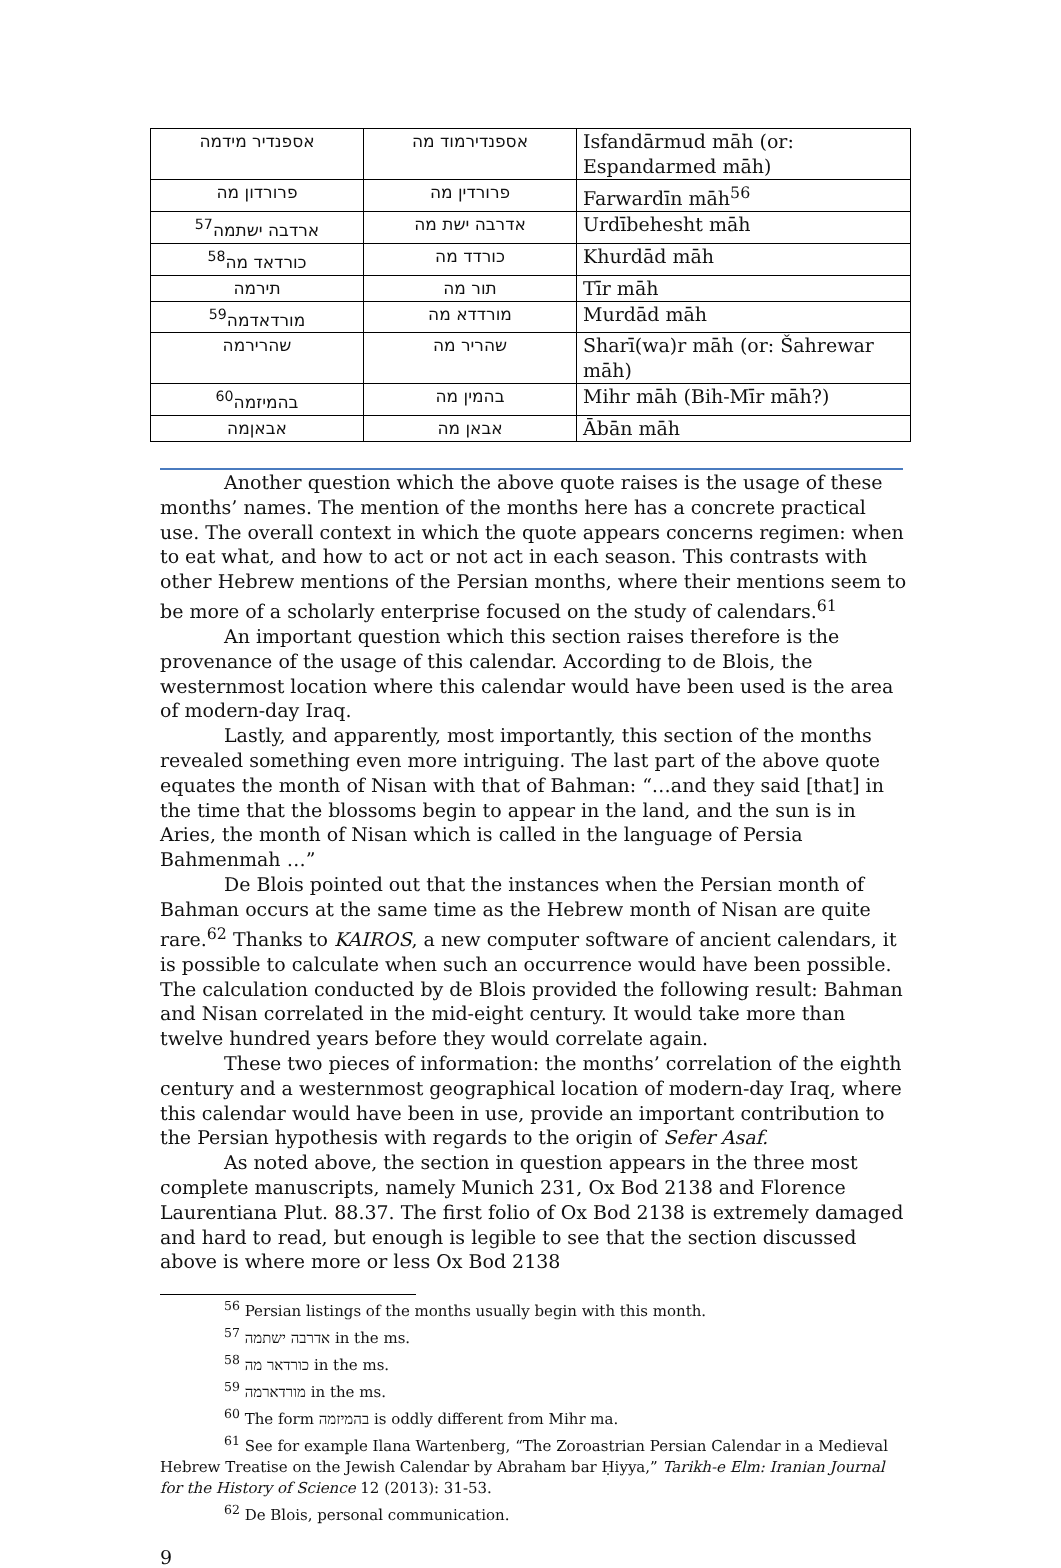| אספנדיר מידמה | אספנדירמוד מה | Isfandārmud māh (or: Espandarmed māh) |
| פרורדון מה | פרורדין מה | Farwardīn māh<sup>56</sup> |
| ארדבה ישתמה<sup>57</sup> | אדרבה ישת מה | Urdībehesht māh |
| כורדאד מה<sup>58</sup> | כורדד מה | Khurdād māh |
| תירמה | תור מה | Tīr māh |
| מורדאדמה<sup>59</sup> | מורדדא מה | Murdād māh |
| שהרירמה | שהריר מה | Sharī(wa)r māh (or: Šahrewar māh) |
| בהמיזמה<sup>60</sup> | בהמין מה | Mihr māh (Bih-Mīr māh?) |
| אבאןמה | אבאן מה | Ābān māh |
Another question which the above quote raises is the usage of these months’ names. The mention of the months here has a concrete practical use. The overall context in which the quote appears concerns regimen: when to eat what, and how to act or not act in each season. This contrasts with other Hebrew mentions of the Persian months, where their mentions seem to be more of a scholarly enterprise focused on the study of calendars.<sup>61</sup>
An important question which this section raises therefore is the provenance of the usage of this calendar. According to de Blois, the westernmost location where this calendar would have been used is the area of modern-day Iraq.
Lastly, and apparently, most importantly, this section of the months revealed something even more intriguing. The last part of the above quote equates the month of Nisan with that of Bahman: “…and they said [that] in the time that the blossoms begin to appear in the land, and the sun is in Aries, the month of Nisan which is called in the language of Persia Bahmenmah …”
De Blois pointed out that the instances when the Persian month of Bahman occurs at the same time as the Hebrew month of Nisan are quite rare.<sup>62</sup> Thanks to KAIROS, a new computer software of ancient calendars, it is possible to calculate when such an occurrence would have been possible. The calculation conducted by de Blois provided the following result: Bahman and Nisan correlated in the mid-eight century. It would take more than twelve hundred years before they would correlate again.
These two pieces of information: the months’ correlation of the eighth century and a westernmost geographical location of modern-day Iraq, where this calendar would have been in use, provide an important contribution to the Persian hypothesis with regards to the origin of Sefer Asaf.
As noted above, the section in question appears in the three most complete manuscripts, namely Munich 231, Ox Bod 2138 and Florence Laurentiana Plut. 88.37. The first folio of Ox Bod 2138 is extremely damaged and hard to read, but enough is legible to see that the section discussed above is where more or less Ox Bod 2138
<sup>56</sup> Persian listings of the months usually begin with this month.
<sup>57</sup> אדרבה ישתמה in the ms.
<sup>58</sup> כורדאר מה in the ms.
<sup>59</sup> מורדארמה in the ms.
<sup>60</sup> The form בהמיזמה is oddly different from Mihr ma.
<sup>61</sup> See for example Ilana Wartenberg, “The Zoroastrian Persian Calendar in a Medieval Hebrew Treatise on the Jewish Calendar by Abraham bar Ḥiyya,” Tarikh-e Elm: Iranian Journal for the History of Science 12 (2013): 31-53.
<sup>62</sup> De Blois, personal communication.
9